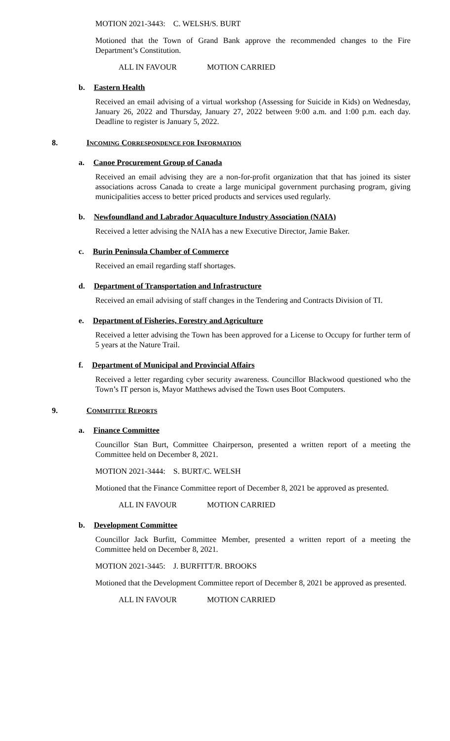MOTION 2021-3443: C. WELSH/S. BURT
Motioned that the Town of Grand Bank approve the recommended changes to the Fire Department’s Constitution.
ALL IN FAVOUR MOTION CARRIED
b. Eastern Health
Received an email advising of a virtual workshop (Assessing for Suicide in Kids) on Wednesday, January 26, 2022 and Thursday, January 27, 2022 between 9:00 a.m. and 1:00 p.m. each day. Deadline to register is January 5, 2022.
8. INCOMING CORRESPONDENCE FOR INFORMATION
a. Canoe Procurement Group of Canada
Received an email advising they are a non-for-profit organization that that has joined its sister associations across Canada to create a large municipal government purchasing program, giving municipalities access to better priced products and services used regularly.
b. Newfoundland and Labrador Aquaculture Industry Association (NAIA)
Received a letter advising the NAIA has a new Executive Director, Jamie Baker.
c. Burin Peninsula Chamber of Commerce
Received an email regarding staff shortages.
d. Department of Transportation and Infrastructure
Received an email advising of staff changes in the Tendering and Contracts Division of TI.
e. Department of Fisheries, Forestry and Agriculture
Received a letter advising the Town has been approved for a License to Occupy for further term of 5 years at the Nature Trail.
f. Department of Municipal and Provincial Affairs
Received a letter regarding cyber security awareness. Councillor Blackwood questioned who the Town’s IT person is, Mayor Matthews advised the Town uses Boot Computers.
9. COMMITTEE REPORTS
a. Finance Committee
Councillor Stan Burt, Committee Chairperson, presented a written report of a meeting the Committee held on December 8, 2021.
MOTION 2021-3444: S. BURT/C. WELSH
Motioned that the Finance Committee report of December 8, 2021 be approved as presented.
ALL IN FAVOUR MOTION CARRIED
b. Development Committee
Councillor Jack Burfitt, Committee Member, presented a written report of a meeting the Committee held on December 8, 2021.
MOTION 2021-3445: J. BURFITT/R. BROOKS
Motioned that the Development Committee report of December 8, 2021 be approved as presented.
ALL IN FAVOUR MOTION CARRIED